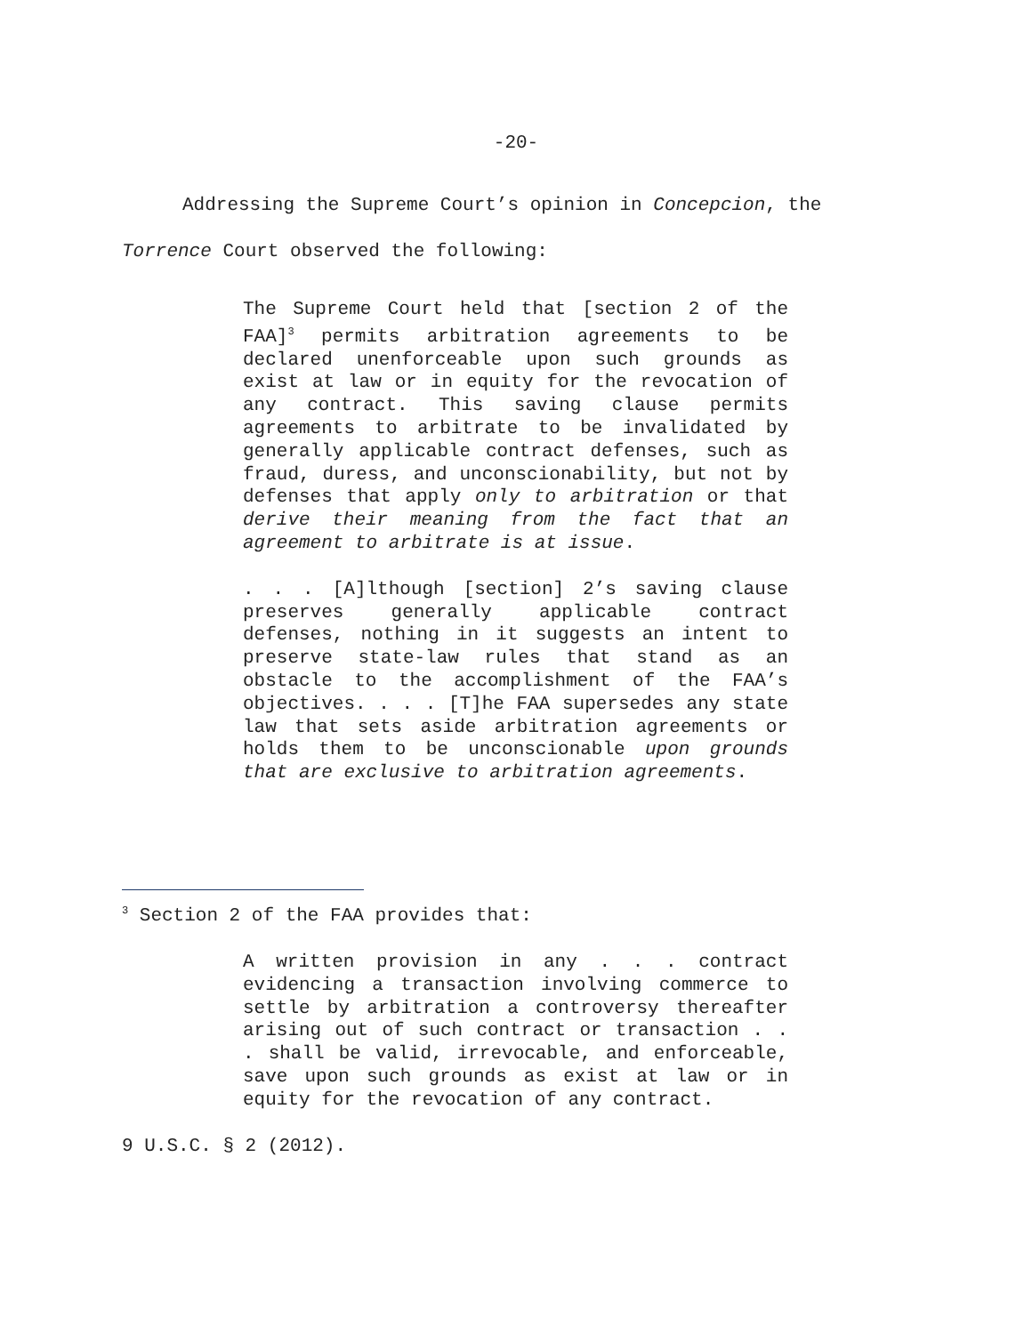-20-
Addressing the Supreme Court’s opinion in Concepcion, the
Torrence Court observed the following:
The Supreme Court held that [section 2 of the FAA]<sup>3</sup> permits arbitration agreements to be declared unenforceable upon such grounds as exist at law or in equity for the revocation of any contract. This saving clause permits agreements to arbitrate to be invalidated by generally applicable contract defenses, such as fraud, duress, and unconscionability, but not by defenses that apply only to arbitration or that derive their meaning from the fact that an agreement to arbitrate is at issue.
. . . [A]lthough [section] 2’s saving clause preserves generally applicable contract defenses, nothing in it suggests an intent to preserve state-law rules that stand as an obstacle to the accomplishment of the FAA’s objectives. . . . [T]he FAA supersedes any state law that sets aside arbitration agreements or holds them to be unconscionable upon grounds that are exclusive to arbitration agreements.
<sup>3</sup> Section 2 of the FAA provides that:
A written provision in any . . . contract evidencing a transaction involving commerce to settle by arbitration a controversy thereafter arising out of such contract or transaction . . . shall be valid, irrevocable, and enforceable, save upon such grounds as exist at law or in equity for the revocation of any contract.
9 U.S.C. § 2 (2012).